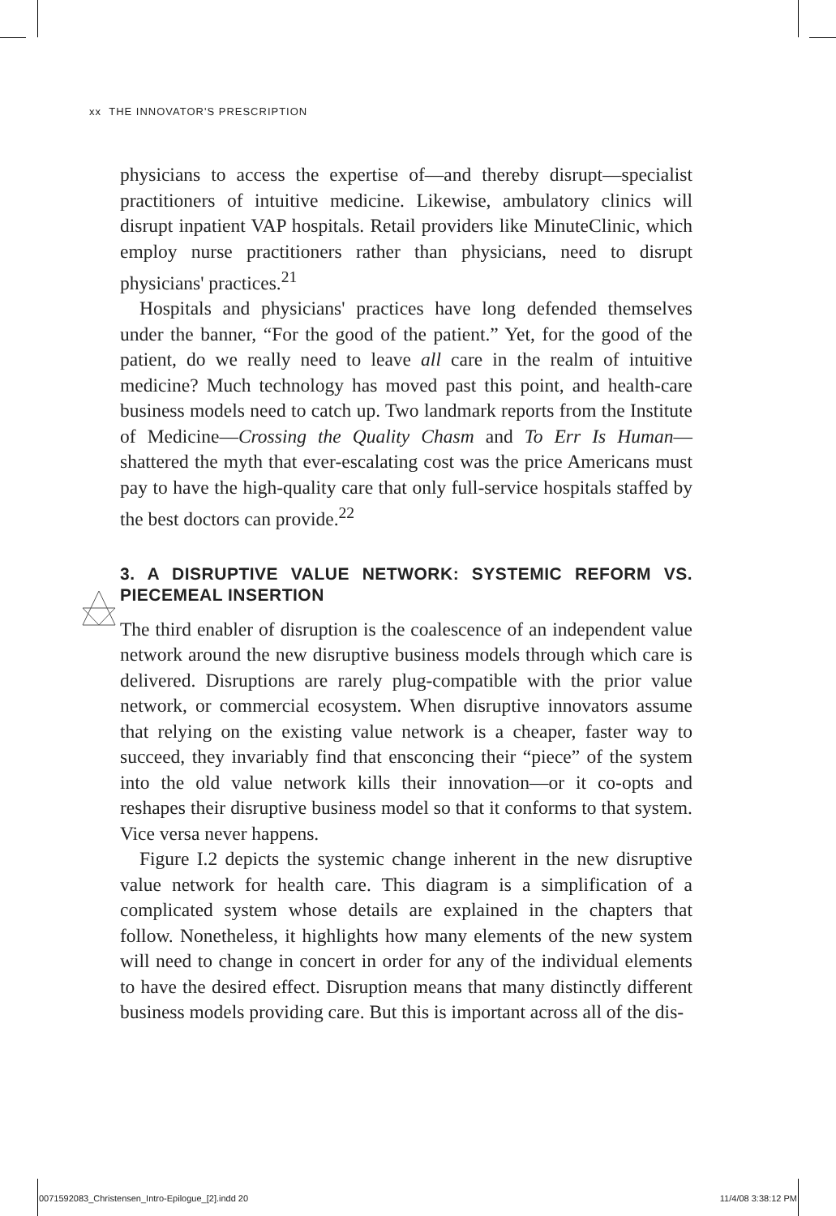xx THE INNOVATOR'S PRESCRIPTION
physicians to access the expertise of—and thereby disrupt—specialist practitioners of intuitive medicine. Likewise, ambulatory clinics will disrupt inpatient VAP hospitals. Retail providers like MinuteClinic, which employ nurse practitioners rather than physicians, need to disrupt physicians' practices.<sup>21</sup>
Hospitals and physicians' practices have long defended themselves under the banner, “For the good of the patient.” Yet, for the good of the patient, do we really need to leave all care in the realm of intuitive medicine? Much technology has moved past this point, and health-care business models need to catch up. Two landmark reports from the Institute of Medicine—Crossing the Quality Chasm and To Err Is Human—shattered the myth that ever-escalating cost was the price Americans must pay to have the high-quality care that only full-service hospitals staffed by the best doctors can provide.<sup>22</sup>
3. A DISRUPTIVE VALUE NETWORK: SYSTEMIC REFORM VS. PIECEMEAL INSERTION
The third enabler of disruption is the coalescence of an independent value network around the new disruptive business models through which care is delivered. Disruptions are rarely plug-compatible with the prior value network, or commercial ecosystem. When disruptive innovators assume that relying on the existing value network is a cheaper, faster way to succeed, they invariably find that ensconcing their “piece” of the system into the old value network kills their innovation—or it co-opts and reshapes their disruptive business model so that it conforms to that system. Vice versa never happens.
Figure I.2 depicts the systemic change inherent in the new disruptive value network for health care. This diagram is a simplification of a complicated system whose details are explained in the chapters that follow. Nonetheless, it highlights how many elements of the new system will need to change in concert in order for any of the individual elements to have the desired effect. Disruption means that many distinctly different business models providing care. But this is important across all of the dis-
0071592083_Christensen_Intro-Epilogue_[2].indd 20 11/4/08 3:38:12 PM